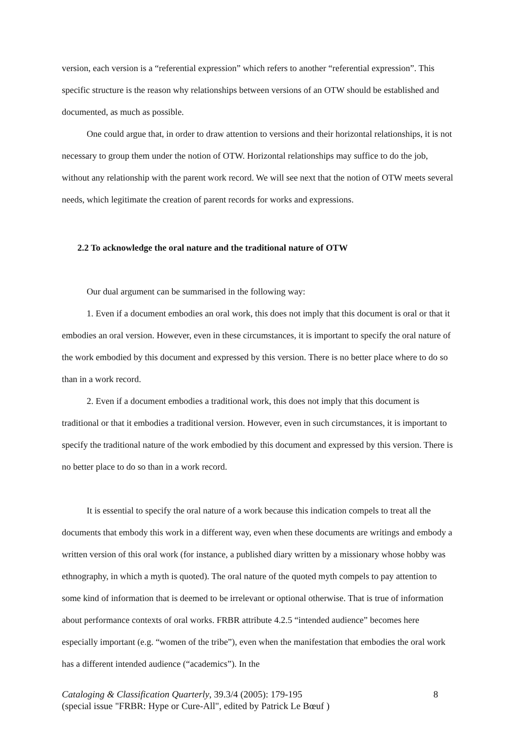version, each version is a “referential expression” which refers to another “referential expression”. This specific structure is the reason why relationships between versions of an OTW should be established and documented, as much as possible.
One could argue that, in order to draw attention to versions and their horizontal relationships, it is not necessary to group them under the notion of OTW. Horizontal relationships may suffice to do the job, without any relationship with the parent work record. We will see next that the notion of OTW meets several needs, which legitimate the creation of parent records for works and expressions.
2.2 To acknowledge the oral nature and the traditional nature of OTW
Our dual argument can be summarised in the following way:
1. Even if a document embodies an oral work, this does not imply that this document is oral or that it embodies an oral version. However, even in these circumstances, it is important to specify the oral nature of the work embodied by this document and expressed by this version. There is no better place where to do so than in a work record.
2. Even if a document embodies a traditional work, this does not imply that this document is traditional or that it embodies a traditional version. However, even in such circumstances, it is important to specify the traditional nature of the work embodied by this document and expressed by this version. There is no better place to do so than in a work record.
It is essential to specify the oral nature of a work because this indication compels to treat all the documents that embody this work in a different way, even when these documents are writings and embody a written version of this oral work (for instance, a published diary written by a missionary whose hobby was ethnography, in which a myth is quoted). The oral nature of the quoted myth compels to pay attention to some kind of information that is deemed to be irrelevant or optional otherwise. That is true of information about performance contexts of oral works. FRBR attribute 4.2.5 “intended audience” becomes here especially important (e.g. “women of the tribe”), even when the manifestation that embodies the oral work has a different intended audience (“academics”). In the
Cataloging & Classification Quarterly, 39.3/4 (2005): 179-195 8
(special issue "FRBR: Hype or Cure-All", edited by Patrick Le Bœuf )